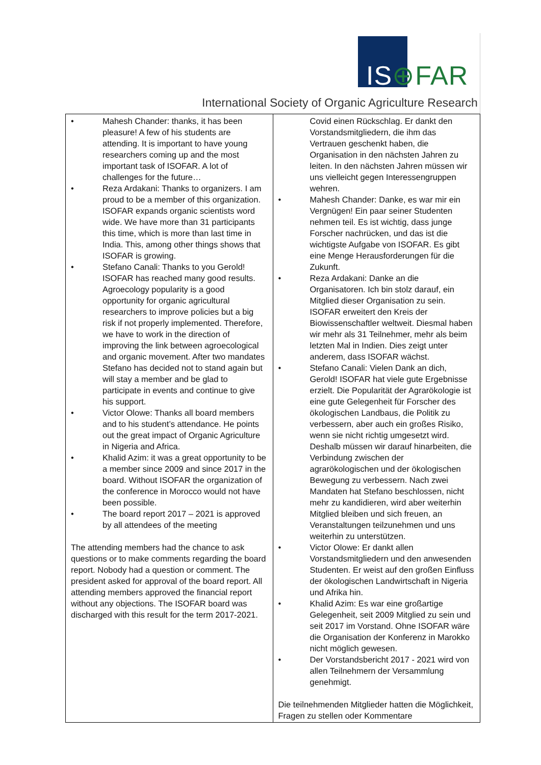IS⊕FAR
International Society of Organic Agriculture Research
| • Mahesh Chander: thanks, it has been pleasure! A few of his students are attending. It is important to have young researchers coming up and the most important task of ISOFAR. A lot of challenges for the future… • Reza Ardakani: Thanks to organizers. I am proud to be a member of this organization. ISOFAR expands organic scientists word wide. We have more than 31 participants this time, which is more than last time in India. This, among other things shows that ISOFAR is growing. • Stefano Canali: Thanks to you Gerold! ISOFAR has reached many good results. Agroecology popularity is a good opportunity for organic agricultural researchers to improve policies but a big risk if not properly implemented. Therefore, we have to work in the direction of improving the link between agroecological and organic movement. After two mandates Stefano has decided not to stand again but will stay a member and be glad to participate in events and continue to give his support. • Victor Olowe: Thanks all board members and to his student’s attendance. He points out the great impact of Organic Agriculture in Nigeria and Africa. • Khalid Azim: it was a great opportunity to be a member since 2009 and since 2017 in the board. Without ISOFAR the organization of the conference in Morocco would not have been possible. • The board report 2017 – 2021 is approved by all attendees of the meeting The attending members had the chance to ask questions or to make comments regarding the board report. Nobody had a question or comment. The president asked for approval of the board report. All attending members approved the financial report without any objections. The ISOFAR board was discharged with this result for the term 2017-2021. | Covid einen Rückschlag. Er dankt den Vorstandsmitgliedern, die ihm das Vertrauen geschenkt haben, die Organisation in den nächsten Jahren zu leiten. In den nächsten Jahren müssen wir uns vielleicht gegen Interessengruppen wehren. • Mahesh Chander: Danke, es war mir ein Vergnügen! Ein paar seiner Studenten nehmen teil. Es ist wichtig, dass junge Forscher nachrücken, und das ist die wichtigste Aufgabe von ISOFAR. Es gibt eine Menge Herausforderungen für die Zukunft. • Reza Ardakani: Danke an die Organisatoren. Ich bin stolz darauf, ein Mitglied dieser Organisation zu sein. ISOFAR erweitert den Kreis der Biowissenschaftler weltweit. Diesmal haben wir mehr als 31 Teilnehmer, mehr als beim letzten Mal in Indien. Dies zeigt unter anderem, dass ISOFAR wächst. • Stefano Canali: Vielen Dank an dich, Gerold! ISOFAR hat viele gute Ergebnisse erzielt. Die Popularität der Agrarökologie ist eine gute Gelegenheit für Forscher des ökologischen Landbaus, die Politik zu verbessern, aber auch ein großes Risiko, wenn sie nicht richtig umgesetzt wird. Deshalb müssen wir darauf hinarbeiten, die Verbindung zwischen der agrarökologischen und der ökologischen Bewegung zu verbessern. Nach zwei Mandaten hat Stefano beschlossen, nicht mehr zu kandidieren, wird aber weiterhin Mitglied bleiben und sich freuen, an Veranstaltungen teilzunehmen und uns weiterhin zu unterstützen. • Victor Olowe: Er dankt allen Vorstandsmitgliedern und den anwesenden Studenten. Er weist auf den großen Einfluss der ökologischen Landwirtschaft in Nigeria und Afrika hin. • Khalid Azim: Es war eine großartige Gelegenheit, seit 2009 Mitglied zu sein und seit 2017 im Vorstand. Ohne ISOFAR wäre die Organisation der Konferenz in Marokko nicht möglich gewesen. • Der Vorstandsbericht 2017 - 2021 wird von allen Teilnehmern der Versammlung genehmigt. Die teilnehmenden Mitglieder hatten die Möglichkeit, Fragen zu stellen oder Kommentare |